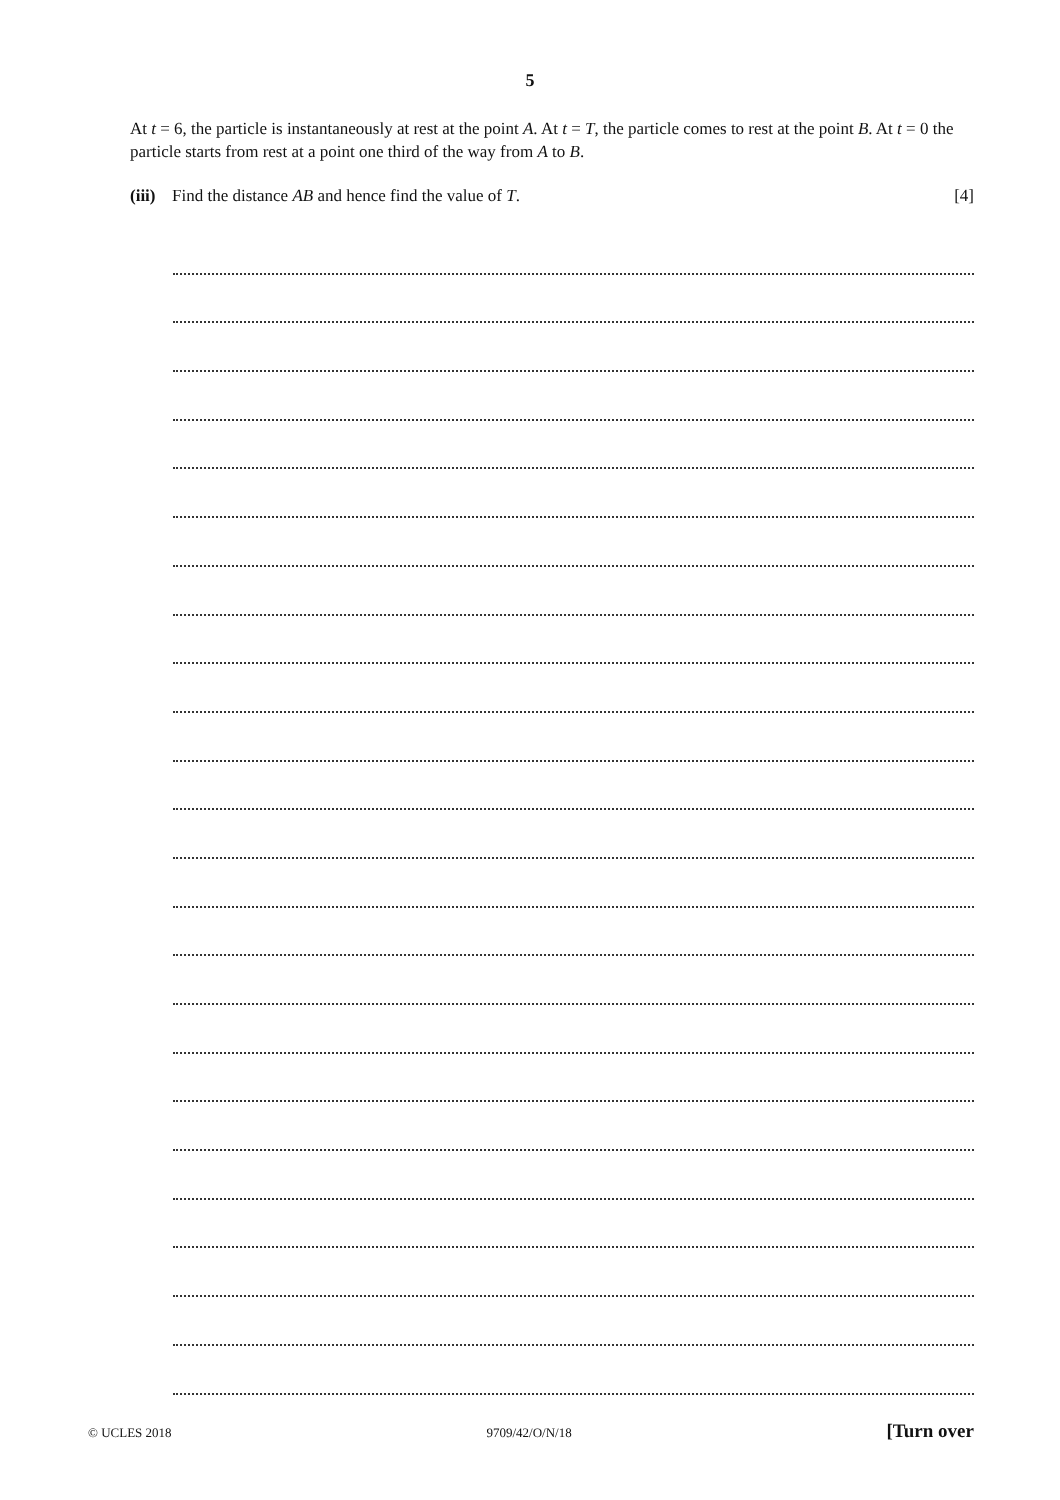5
At t = 6, the particle is instantaneously at rest at the point A. At t = T, the particle comes to rest at the point B. At t = 0 the particle starts from rest at a point one third of the way from A to B.
(iii) Find the distance AB and hence find the value of T. [4]
© UCLES 2018 9709/42/O/N/18 [Turn over